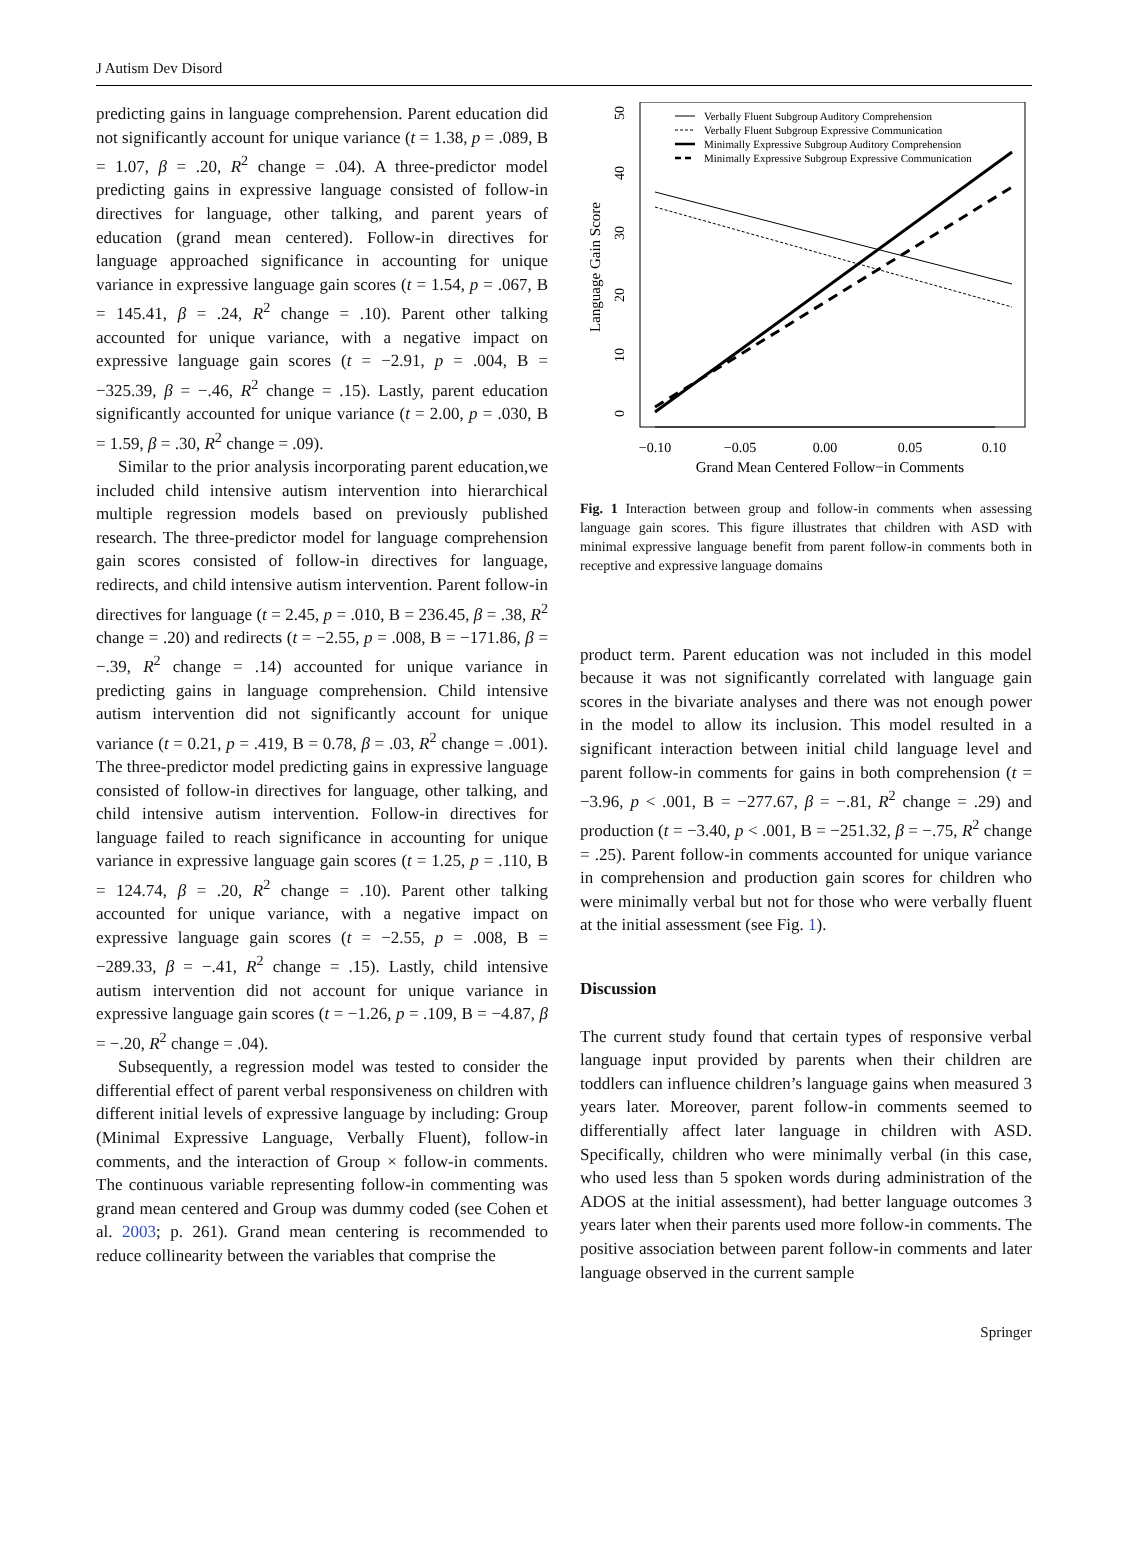J Autism Dev Disord
predicting gains in language comprehension. Parent education did not significantly account for unique variance (t = 1.38, p = .089, B = 1.07, β = .20, R<sup>2</sup> change = .04). A three-predictor model predicting gains in expressive language consisted of follow-in directives for language, other talking, and parent years of education (grand mean centered). Follow-in directives for language approached significance in accounting for unique variance in expressive language gain scores (t = 1.54, p = .067, B = 145.41, β = .24, R<sup>2</sup> change = .10). Parent other talking accounted for unique variance, with a negative impact on expressive language gain scores (t = −2.91, p = .004, B = −325.39, β = −.46, R<sup>2</sup> change = .15). Lastly, parent education significantly accounted for unique variance (t = 2.00, p = .030, B = 1.59, β = .30, R<sup>2</sup> change = .09).
Similar to the prior analysis incorporating parent education,we included child intensive autism intervention into hierarchical multiple regression models based on previously published research. The three-predictor model for language comprehension gain scores consisted of follow-in directives for language, redirects, and child intensive autism intervention. Parent follow-in directives for language (t = 2.45, p = .010, B = 236.45, β = .38, R<sup>2</sup> change = .20) and redirects (t = −2.55, p = .008, B = −171.86, β = −.39, R<sup>2</sup> change = .14) accounted for unique variance in predicting gains in language comprehension. Child intensive autism intervention did not significantly account for unique variance (t = 0.21, p = .419, B = 0.78, β = .03, R<sup>2</sup> change = .001). The three-predictor model predicting gains in expressive language consisted of follow-in directives for language, other talking, and child intensive autism intervention. Follow-in directives for language failed to reach significance in accounting for unique variance in expressive language gain scores (t = 1.25, p = .110, B = 124.74, β = .20, R<sup>2</sup> change = .10). Parent other talking accounted for unique variance, with a negative impact on expressive language gain scores (t = −2.55, p = .008, B = −289.33, β = −.41, R<sup>2</sup> change = .15). Lastly, child intensive autism intervention did not account for unique variance in expressive language gain scores (t = −1.26, p = .109, B = −4.87, β = −.20, R<sup>2</sup> change = .04).
Subsequently, a regression model was tested to consider the differential effect of parent verbal responsiveness on children with different initial levels of expressive language by including: Group (Minimal Expressive Language, Verbally Fluent), follow-in comments, and the interaction of Group × follow-in comments. The continuous variable representing follow-in commenting was grand mean centered and Group was dummy coded (see Cohen et al. 2003; p. 261). Grand mean centering is recommended to reduce collinearity between the variables that comprise the
−0.10
−0.05
0.00
0.05
0.10
Grand Mean Centered Follow−in Comments
0
10
20
30
40
50
Language Gain Score
Verbally Fluent Subgroup Auditory Comprehension
Verbally Fluent Subgroup Expressive Communication
Minimally Expressive Subgroup Auditory Comprehension
Minimally Expressive Subgroup Expressive Communication
Fig. 1 Interaction between group and follow-in comments when assessing language gain scores. This figure illustrates that children with ASD with minimal expressive language benefit from parent follow-in comments both in receptive and expressive language domains
product term. Parent education was not included in this model because it was not significantly correlated with language gain scores in the bivariate analyses and there was not enough power in the model to allow its inclusion. This model resulted in a significant interaction between initial child language level and parent follow-in comments for gains in both comprehension (t = −3.96, p < .001, B = −277.67, β = −.81, R<sup>2</sup> change = .29) and production (t = −3.40, p < .001, B = −251.32, β = −.75, R<sup>2</sup> change = .25). Parent follow-in comments accounted for unique variance in comprehension and production gain scores for children who were minimally verbal but not for those who were verbally fluent at the initial assessment (see Fig. 1).
Discussion
The current study found that certain types of responsive verbal language input provided by parents when their children are toddlers can influence children’s language gains when measured 3 years later. Moreover, parent follow-in comments seemed to differentially affect later language in children with ASD. Specifically, children who were minimally verbal (in this case, who used less than 5 spoken words during administration of the ADOS at the initial assessment), had better language outcomes 3 years later when their parents used more follow-in comments. The positive association between parent follow-in comments and later language observed in the current sample
Springer